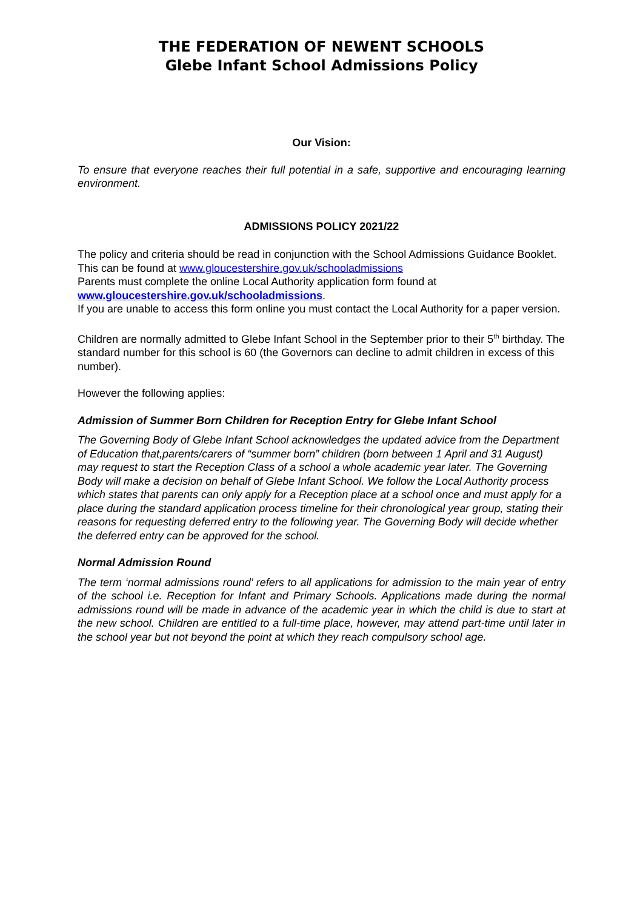THE FEDERATION OF NEWENT SCHOOLS
Glebe Infant School Admissions Policy
Our Vision:
To ensure that everyone reaches their full potential in a safe, supportive and encouraging learning environment.
ADMISSIONS POLICY 2021/22
The policy and criteria should be read in conjunction with the School Admissions Guidance Booklet.
This can be found at www.gloucestershire.gov.uk/schooladmissions
Parents must complete the online Local Authority application form found at
www.gloucestershire.gov.uk/schooladmissions.
If you are unable to access this form online you must contact the Local Authority for a paper version.
Children are normally admitted to Glebe Infant School in the September prior to their 5<sup>th</sup> birthday. The standard number for this school is 60 (the Governors can decline to admit children in excess of this number).
However the following applies:
Admission of Summer Born Children for Reception Entry for Glebe Infant School
The Governing Body of Glebe Infant School acknowledges the updated advice from the Department of Education that,parents/carers of “summer born” children (born between 1 April and 31 August) may request to start the Reception Class of a school a whole academic year later. The Governing Body will make a decision on behalf of Glebe Infant School. We follow the Local Authority process which states that parents can only apply for a Reception place at a school once and must apply for a place during the standard application process timeline for their chronological year group, stating their reasons for requesting deferred entry to the following year. The Governing Body will decide whether the deferred entry can be approved for the school.
Normal Admission Round
The term ‘normal admissions round’ refers to all applications for admission to the main year of entry of the school i.e. Reception for Infant and Primary Schools. Applications made during the normal admissions round will be made in advance of the academic year in which the child is due to start at the new school. Children are entitled to a full-time place, however, may attend part-time until later in the school year but not beyond the point at which they reach compulsory school age.